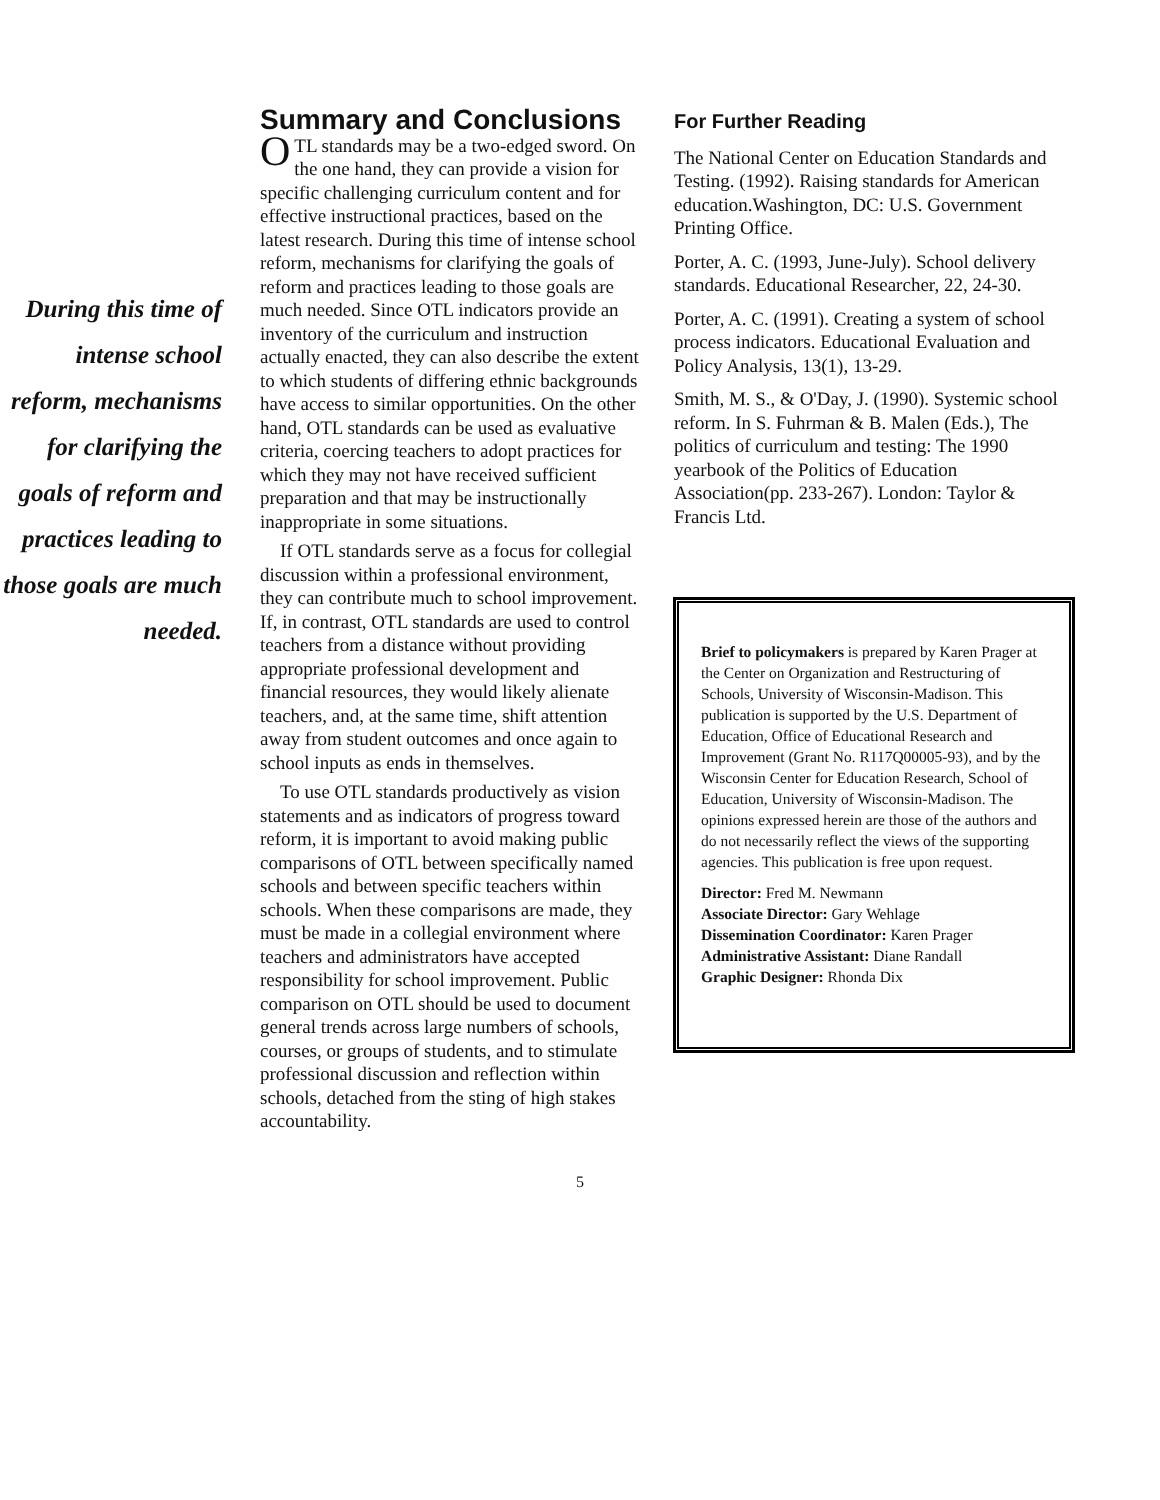During this time of intense school reform, mechanisms for clarifying the goals of reform and practices leading to those goals are much needed.
Summary and Conclusions
OTL standards may be a two-edged sword. On the one hand, they can provide a vision for specific challenging curriculum content and for effective instructional practices, based on the latest research. During this time of intense school reform, mechanisms for clarifying the goals of reform and practices leading to those goals are much needed. Since OTL indicators provide an inventory of the curriculum and instruction actually enacted, they can also describe the extent to which students of differing ethnic backgrounds have access to similar opportunities. On the other hand, OTL standards can be used as evaluative criteria, coercing teachers to adopt practices for which they may not have received sufficient preparation and that may be instructionally inappropriate in some situations.
If OTL standards serve as a focus for collegial discussion within a professional environment, they can contribute much to school improvement. If, in contrast, OTL standards are used to control teachers from a distance without providing appropriate professional development and financial resources, they would likely alienate teachers, and, at the same time, shift attention away from student outcomes and once again to school inputs as ends in themselves.
To use OTL standards productively as vision statements and as indicators of progress toward reform, it is important to avoid making public comparisons of OTL between specifically named schools and between specific teachers within schools. When these comparisons are made, they must be made in a collegial environment where teachers and administrators have accepted responsibility for school improvement. Public comparison on OTL should be used to document general trends across large numbers of schools, courses, or groups of students, and to stimulate professional discussion and reflection within schools, detached from the sting of high stakes accountability.
For Further Reading
The National Center on Education Standards and Testing. (1992). Raising standards for American education.Washington, DC: U.S. Government Printing Office.
Porter, A. C. (1993, June-July). School delivery standards. Educational Researcher, 22, 24-30.
Porter, A. C. (1991). Creating a system of school process indicators. Educational Evaluation and Policy Analysis, 13(1), 13-29.
Smith, M. S., & O'Day, J. (1990). Systemic school reform. In S. Fuhrman & B. Malen (Eds.), The politics of curriculum and testing: The 1990 yearbook of the Politics of Education Association(pp. 233-267). London: Taylor & Francis Ltd.
Brief to policymakers is prepared by Karen Prager at the Center on Organization and Restructuring of Schools, University of Wisconsin-Madison. This publication is supported by the U.S. Department of Education, Office of Educational Research and Improvement (Grant No. R117Q00005-93), and by the Wisconsin Center for Education Research, School of Education, University of Wisconsin-Madison. The opinions expressed herein are those of the authors and do not necessarily reflect the views of the supporting agencies. This publication is free upon request.
Director: Fred M. Newmann
Associate Director: Gary Wehlage
Dissemination Coordinator: Karen Prager
Administrative Assistant: Diane Randall
Graphic Designer: Rhonda Dix
5